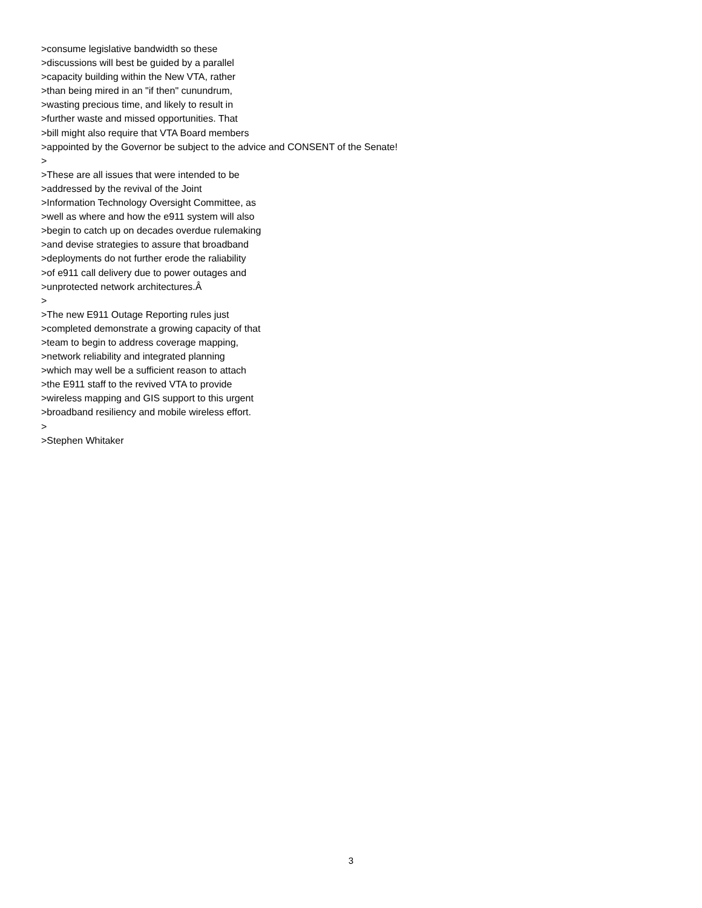>consume legislative bandwidth so these
>discussions will best be guided by a parallel
>capacity building within the New VTA, rather
>than being mired in an "if then" cunundrum,
>wasting precious time, and likely to result in
>further waste and missed opportunities. That
>bill might also require that VTA Board members
>appointed by the Governor be subject to the advice and CONSENT of the Senate!
>
>These are all issues that were intended to be
>addressed by the revival of the Joint
>Information Technology Oversight Committee, as
>well as where and how the e911 system will also
>begin to catch up on decades overdue rulemaking
>and devise strategies to assure that broadband
>deployments do not further erode the raliability
>of e911 call delivery due to power outages and
>unprotected network architectures.Â
>
>The new E911 Outage Reporting rules just
>completed demonstrate a growing capacity of that
>team to begin to address coverage mapping,
>network reliability and integrated planning
>which may well be a sufficient reason to attach
>the E911 staff to the revived VTA to provide
>wireless mapping and GIS support to this urgent
>broadband resiliency and mobile wireless effort.
>
>Stephen Whitaker
3